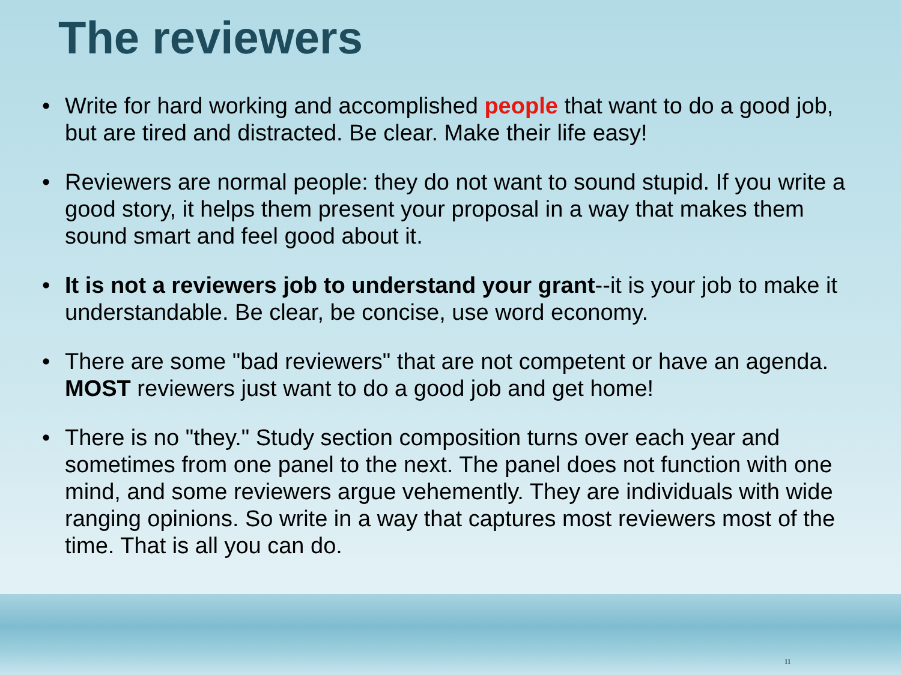The reviewers
• Write for hard working and accomplished people that want to do a good job, but are tired and distracted. Be clear. Make their life easy!
• Reviewers are normal people: they do not want to sound stupid. If you write a good story, it helps them present your proposal in a way that makes them sound smart and feel good about it.
• It is not a reviewers job to understand your grant--it is your job to make it understandable. Be clear, be concise, use word economy.
• There are some "bad reviewers" that are not competent or have an agenda. MOST reviewers just want to do a good job and get home!
• There is no "they." Study section composition turns over each year and sometimes from one panel to the next. The panel does not function with one mind, and some reviewers argue vehemently. They are individuals with wide ranging opinions. So write in a way that captures most reviewers most of the time. That is all you can do.
11